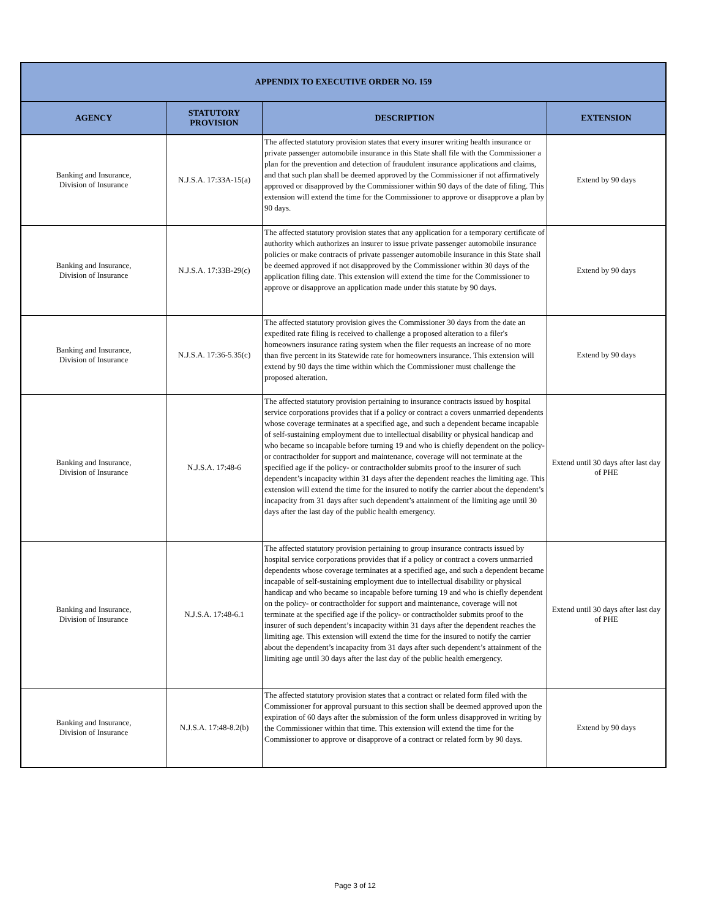| APPENDIX TO EXECUTIVE ORDER NO. 159 | | | |
| --- | --- | --- | --- |
| AGENCY | STATUTORY PROVISION | DESCRIPTION | EXTENSION |
| Banking and Insurance, Division of Insurance | N.J.S.A. 17:33A-15(a) | The affected statutory provision states that every insurer writing health insurance or private passenger automobile insurance in this State shall file with the Commissioner a plan for the prevention and detection of fraudulent insurance applications and claims, and that such plan shall be deemed approved by the Commissioner if not affirmatively approved or disapproved by the Commissioner within 90 days of the date of filing. This extension will extend the time for the Commissioner to approve or disapprove a plan by 90 days. | Extend by 90 days |
| Banking and Insurance, Division of Insurance | N.J.S.A. 17:33B-29(c) | The affected statutory provision states that any application for a temporary certificate of authority which authorizes an insurer to issue private passenger automobile insurance policies or make contracts of private passenger automobile insurance in this State shall be deemed approved if not disapproved by the Commissioner within 30 days of the application filing date. This extension will extend the time for the Commissioner to approve or disapprove an application made under this statute by 90 days. | Extend by 90 days |
| Banking and Insurance, Division of Insurance | N.J.S.A. 17:36-5.35(c) | The affected statutory provision gives the Commissioner 30 days from the date an expedited rate filing is received to challenge a proposed alteration to a filer's homeowners insurance rating system when the filer requests an increase of no more than five percent in its Statewide rate for homeowners insurance. This extension will extend by 90 days the time within which the Commissioner must challenge the proposed alteration. | Extend by 90 days |
| Banking and Insurance, Division of Insurance | N.J.S.A. 17:48-6 | The affected statutory provision pertaining to insurance contracts issued by hospital service corporations provides that if a policy or contract a covers unmarried dependents whose coverage terminates at a specified age, and such a dependent became incapable of self-sustaining employment due to intellectual disability or physical handicap and who became so incapable before turning 19 and who is chiefly dependent on the policy- or contractholder for support and maintenance, coverage will not terminate at the specified age if the policy- or contractholder submits proof to the insurer of such dependent’s incapacity within 31 days after the dependent reaches the limiting age. This extension will extend the time for the insured to notify the carrier about the dependent’s incapacity from 31 days after such dependent’s attainment of the limiting age until 30 days after the last day of the public health emergency. | Extend until 30 days after last day of PHE |
| Banking and Insurance, Division of Insurance | N.J.S.A. 17:48-6.1 | The affected statutory provision pertaining to group insurance contracts issued by hospital service corporations provides that if a policy or contract a covers unmarried dependents whose coverage terminates at a specified age, and such a dependent became incapable of self-sustaining employment due to intellectual disability or physical handicap and who became so incapable before turning 19 and who is chiefly dependent on the policy- or contractholder for support and maintenance, coverage will not terminate at the specified age if the policy- or contractholder submits proof to the insurer of such dependent’s incapacity within 31 days after the dependent reaches the limiting age. This extension will extend the time for the insured to notify the carrier about the dependent’s incapacity from 31 days after such dependent’s attainment of the limiting age until 30 days after the last day of the public health emergency. | Extend until 30 days after last day of PHE |
| Banking and Insurance, Division of Insurance | N.J.S.A. 17:48-8.2(b) | The affected statutory provision states that a contract or related form filed with the Commissioner for approval pursuant to this section shall be deemed approved upon the expiration of 60 days after the submission of the form unless disapproved in writing by the Commissioner within that time. This extension will extend the time for the Commissioner to approve or disapprove of a contract or related form by 90 days. | Extend by 90 days |
Page 3 of 12